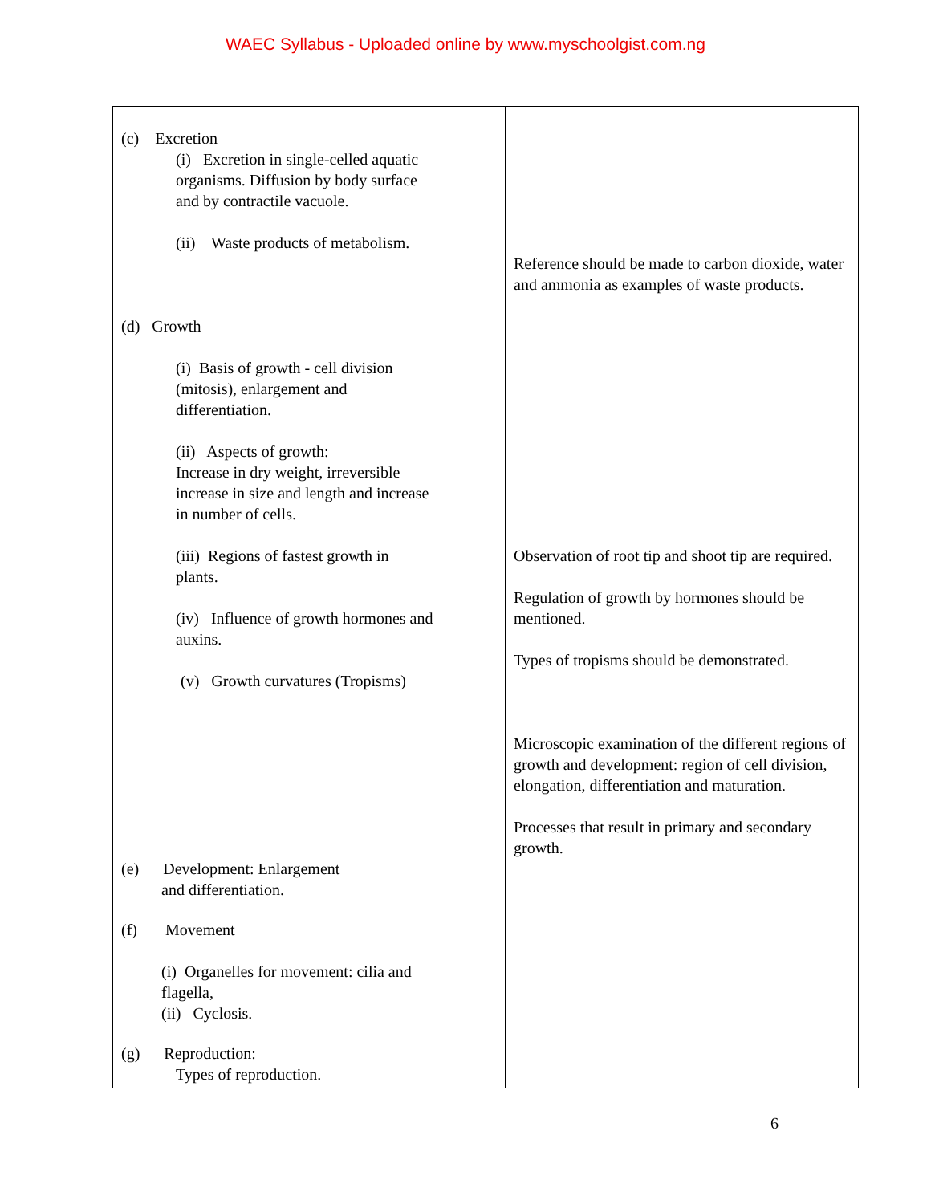WAEC Syllabus - Uploaded online by www.myschoolgist.com.ng
| (c) Excretion (i) Excretion in single-celled aquatic organisms. Diffusion by body surface and by contractile vacuole. (ii) Waste products of metabolism. (d) Growth (i) Basis of growth - cell division (mitosis), enlargement and differentiation. (ii) Aspects of growth: Increase in dry weight, irreversible increase in size and length and increase in number of cells. (iii) Regions of fastest growth in plants. (iv) Influence of growth hormones and auxins. (v) Growth curvatures (Tropisms) (e) Development: Enlargement and differentiation. (f) Movement (i) Organelles for movement: cilia and flagella, (ii) Cyclosis. (g) Reproduction: Types of reproduction. | Reference should be made to carbon dioxide, water and ammonia as examples of waste products. Observation of root tip and shoot tip are required. Regulation of growth by hormones should be mentioned. Types of tropisms should be demonstrated. Microscopic examination of the different regions of growth and development: region of cell division, elongation, differentiation and maturation. Processes that result in primary and secondary growth. |
6